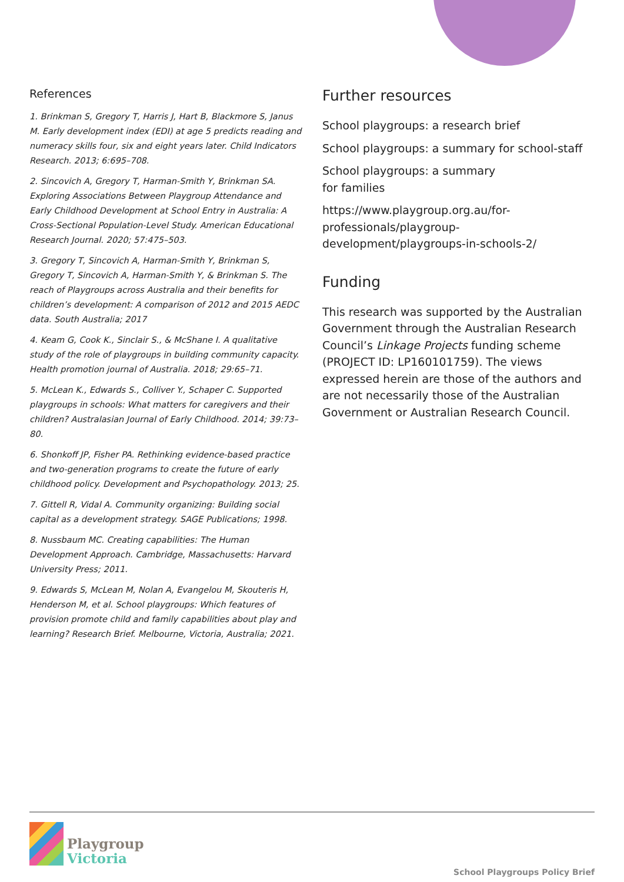References
1. Brinkman S, Gregory T, Harris J, Hart B, Blackmore S, Janus M. Early development index (EDI) at age 5 predicts reading and numeracy skills four, six and eight years later. Child Indicators Research. 2013; 6:695–708.
2. Sincovich A, Gregory T, Harman-Smith Y, Brinkman SA. Exploring Associations Between Playgroup Attendance and Early Childhood Development at School Entry in Australia: A Cross-Sectional Population-Level Study. American Educational Research Journal. 2020; 57:475–503.
3. Gregory T, Sincovich A, Harman-Smith Y, Brinkman S, Gregory T, Sincovich A, Harman-Smith Y, & Brinkman S. The reach of Playgroups across Australia and their benefits for children’s development: A comparison of 2012 and 2015 AEDC data. South Australia; 2017
4. Keam G, Cook K., Sinclair S., & McShane I. A qualitative study of the role of playgroups in building community capacity. Health promotion journal of Australia. 2018; 29:65–71.
5. McLean K., Edwards S., Colliver Y., Schaper C. Supported playgroups in schools: What matters for caregivers and their children? Australasian Journal of Early Childhood. 2014; 39:73–80.
6. Shonkoff JP, Fisher PA. Rethinking evidence-based practice and two-generation programs to create the future of early childhood policy. Development and Psychopathology. 2013; 25.
7. Gittell R, Vidal A. Community organizing: Building social capital as a development strategy. SAGE Publications; 1998.
8. Nussbaum MC. Creating capabilities: The Human Development Approach. Cambridge, Massachusetts: Harvard University Press; 2011.
9. Edwards S, McLean M, Nolan A, Evangelou M, Skouteris H, Henderson M, et al. School playgroups: Which features of provision promote child and family capabilities about play and learning? Research Brief. Melbourne, Victoria, Australia; 2021.
Further resources
School playgroups: a research brief
School playgroups: a summary for school-staff
School playgroups: a summary
for families
https://www.playgroup.org.au/for-professionals/playgroup-development/playgroups-in-schools-2/
Funding
This research was supported by the Australian Government through the Australian Research Council’s Linkage Projects funding scheme (PROJECT ID: LP160101759). The views expressed herein are those of the authors and are not necessarily those of the Australian Government or Australian Research Council.
Playgroup
Victoria
School Playgroups Policy Brief